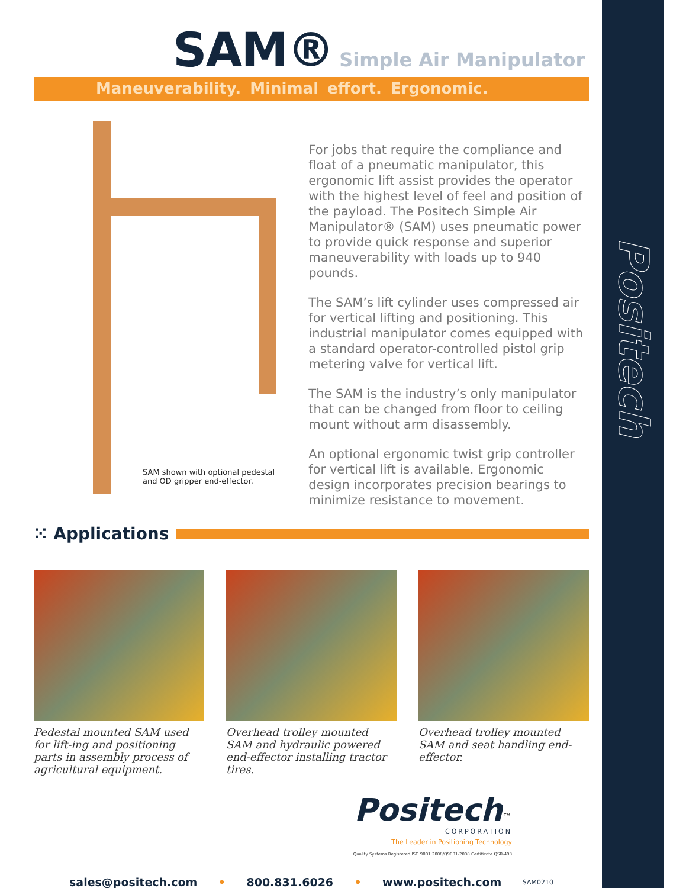Positech
SAM® Simple Air Manipulator
Maneuverability. Minimal effort. Ergonomic.
SAM shown with optional pedestal
and OD gripper end-effector.
For jobs that require the compliance and float of a pneumatic manipulator, this ergonomic lift assist provides the operator with the highest level of feel and position of the payload. The Positech Simple Air Manipulator® (SAM) uses pneumatic power to provide quick response and superior maneuverability with loads up to 940 pounds.
The SAM’s lift cylinder uses compressed air for vertical lifting and positioning. This industrial manipulator comes equipped with a standard operator-controlled pistol grip metering valve for vertical lift.
The SAM is the industry’s only manipulator that can be changed from floor to ceiling mount without arm disassembly.
An optional ergonomic twist grip controller for vertical lift is available. Ergonomic design incorporates precision bearings to minimize resistance to movement.
⁙ Applications
Pedestal mounted SAM used for lift-ing and positioning parts in assembly process of agricultural equipment.
Overhead trolley mounted SAM and hydraulic powered end-effector installing tractor tires.
Overhead trolley mounted SAM and seat handling end-effector.
Positech™
CORPORATION
The Leader in Positioning Technology
Quality Systems Registered ISO 9001:2008/Q9001-2008 Certificate QSR-498
sales@positech.com • 800.831.6026 • www.positech.com SAM0210